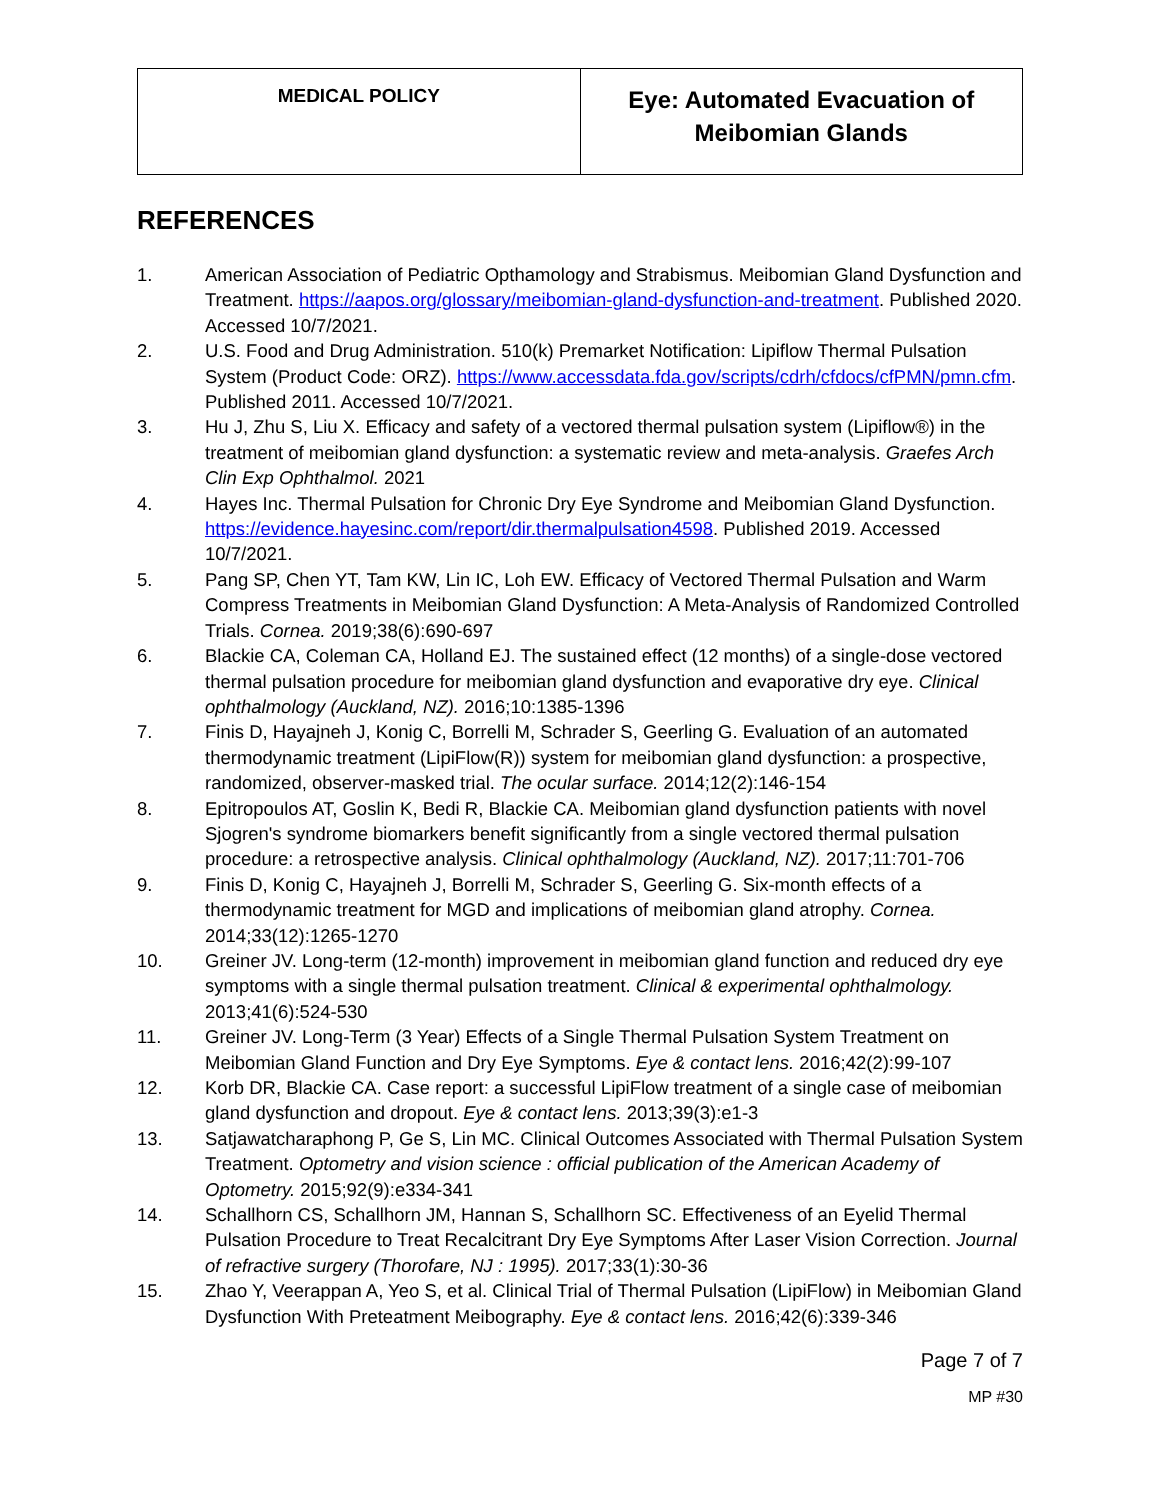| MEDICAL POLICY | Eye: Automated Evacuation of Meibomian Glands |
REFERENCES
1. American Association of Pediatric Opthamology and Strabismus. Meibomian Gland Dysfunction and Treatment. https://aapos.org/glossary/meibomian-gland-dysfunction-and-treatment. Published 2020. Accessed 10/7/2021.
2. U.S. Food and Drug Administration. 510(k) Premarket Notification: Lipiflow Thermal Pulsation System (Product Code: ORZ). https://www.accessdata.fda.gov/scripts/cdrh/cfdocs/cfPMN/pmn.cfm. Published 2011. Accessed 10/7/2021.
3. Hu J, Zhu S, Liu X. Efficacy and safety of a vectored thermal pulsation system (Lipiflow®) in the treatment of meibomian gland dysfunction: a systematic review and meta-analysis. Graefes Arch Clin Exp Ophthalmol. 2021
4. Hayes Inc. Thermal Pulsation for Chronic Dry Eye Syndrome and Meibomian Gland Dysfunction. https://evidence.hayesinc.com/report/dir.thermalpulsation4598. Published 2019. Accessed 10/7/2021.
5. Pang SP, Chen YT, Tam KW, Lin IC, Loh EW. Efficacy of Vectored Thermal Pulsation and Warm Compress Treatments in Meibomian Gland Dysfunction: A Meta-Analysis of Randomized Controlled Trials. Cornea. 2019;38(6):690-697
6. Blackie CA, Coleman CA, Holland EJ. The sustained effect (12 months) of a single-dose vectored thermal pulsation procedure for meibomian gland dysfunction and evaporative dry eye. Clinical ophthalmology (Auckland, NZ). 2016;10:1385-1396
7. Finis D, Hayajneh J, Konig C, Borrelli M, Schrader S, Geerling G. Evaluation of an automated thermodynamic treatment (LipiFlow(R)) system for meibomian gland dysfunction: a prospective, randomized, observer-masked trial. The ocular surface. 2014;12(2):146-154
8. Epitropoulos AT, Goslin K, Bedi R, Blackie CA. Meibomian gland dysfunction patients with novel Sjogren's syndrome biomarkers benefit significantly from a single vectored thermal pulsation procedure: a retrospective analysis. Clinical ophthalmology (Auckland, NZ). 2017;11:701-706
9. Finis D, Konig C, Hayajneh J, Borrelli M, Schrader S, Geerling G. Six-month effects of a thermodynamic treatment for MGD and implications of meibomian gland atrophy. Cornea. 2014;33(12):1265-1270
10. Greiner JV. Long-term (12-month) improvement in meibomian gland function and reduced dry eye symptoms with a single thermal pulsation treatment. Clinical & experimental ophthalmology. 2013;41(6):524-530
11. Greiner JV. Long-Term (3 Year) Effects of a Single Thermal Pulsation System Treatment on Meibomian Gland Function and Dry Eye Symptoms. Eye & contact lens. 2016;42(2):99-107
12. Korb DR, Blackie CA. Case report: a successful LipiFlow treatment of a single case of meibomian gland dysfunction and dropout. Eye & contact lens. 2013;39(3):e1-3
13. Satjawatcharaphong P, Ge S, Lin MC. Clinical Outcomes Associated with Thermal Pulsation System Treatment. Optometry and vision science : official publication of the American Academy of Optometry. 2015;92(9):e334-341
14. Schallhorn CS, Schallhorn JM, Hannan S, Schallhorn SC. Effectiveness of an Eyelid Thermal Pulsation Procedure to Treat Recalcitrant Dry Eye Symptoms After Laser Vision Correction. Journal of refractive surgery (Thorofare, NJ : 1995). 2017;33(1):30-36
15. Zhao Y, Veerappan A, Yeo S, et al. Clinical Trial of Thermal Pulsation (LipiFlow) in Meibomian Gland Dysfunction With Preteatment Meibography. Eye & contact lens. 2016;42(6):339-346
Page 7 of 7
MP #30